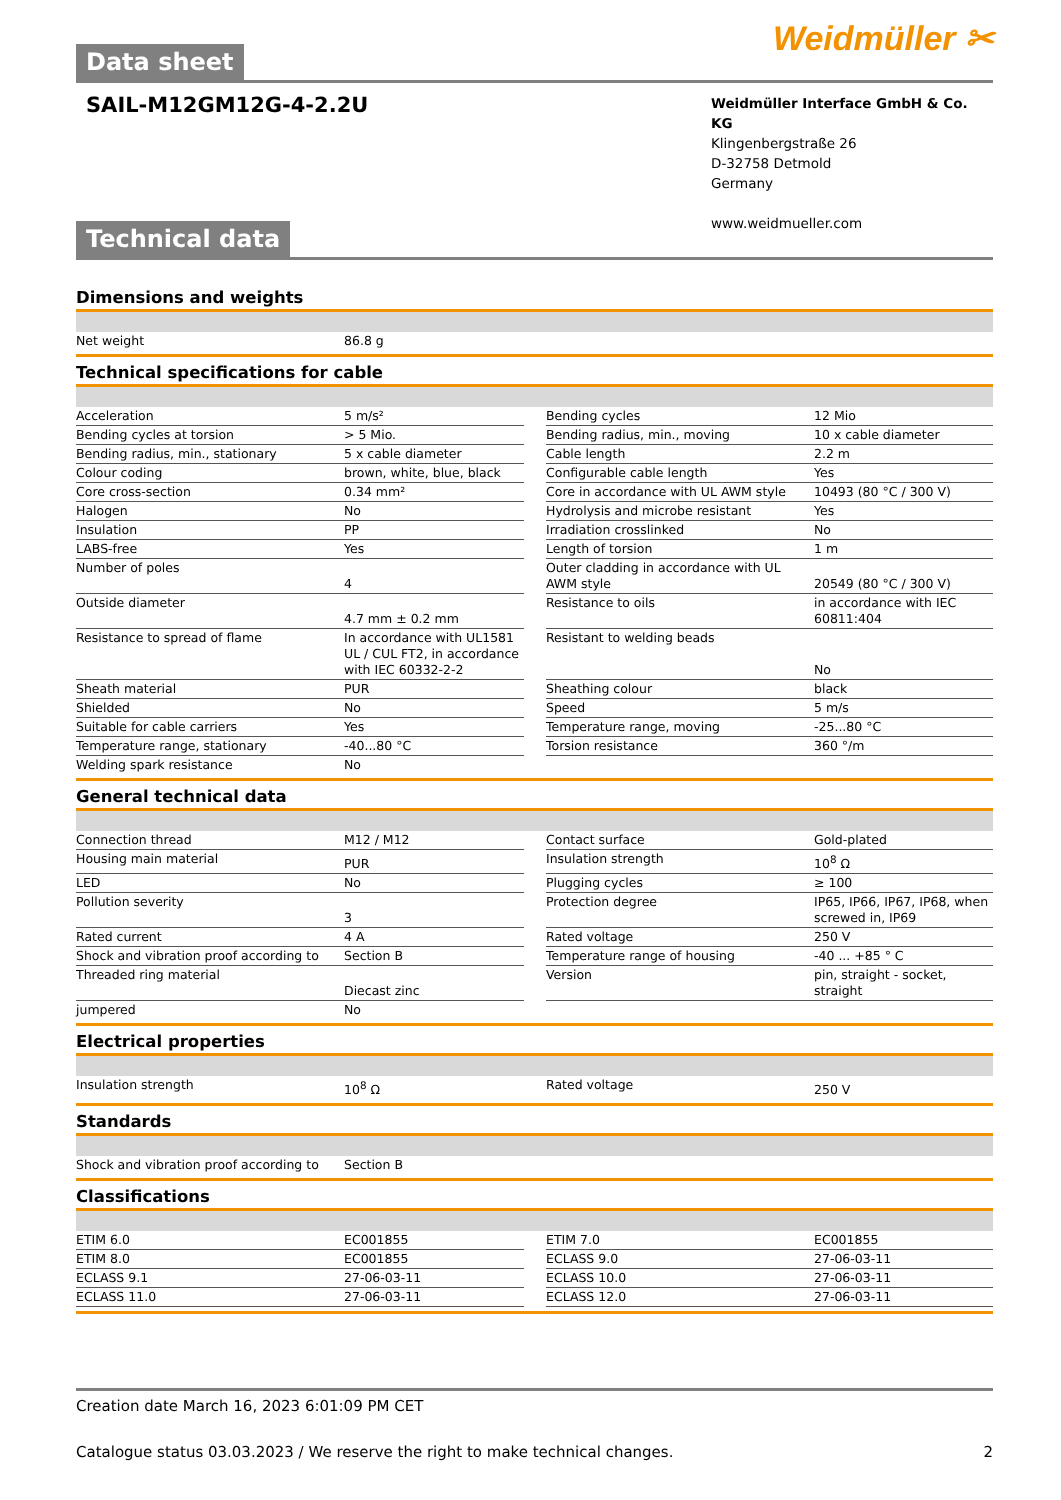Weidmüller ✂
Data sheet
SAIL-M12GM12G-4-2.2U
Weidmüller Interface GmbH & Co. KG
Klingenbergstraße 26
D-32758 Detmold
Germany
www.weidmueller.com
Technical data
Dimensions and weights
| Net weight | 86.8 g |
Technical specifications for cable
| Acceleration | 5 m/s² | | Bending cycles | 12 Mio |
| Bending cycles at torsion | > 5 Mio. | | Bending radius, min., moving | 10 x cable diameter |
| Bending radius, min., stationary | 5 x cable diameter | | Cable length | 2.2 m |
| Colour coding | brown, white, blue, black | | Configurable cable length | Yes |
| Core cross-section | 0.34 mm² | | Core in accordance with UL AWM style | 10493 (80 °C / 300 V) |
| Halogen | No | | Hydrolysis and microbe resistant | Yes |
| Insulation | PP | | Irradiation crosslinked | No |
| LABS-free | Yes | | Length of torsion | 1 m |
| Number of poles | 4 | | Outer cladding in accordance with UL AWM style | 20549 (80 °C / 300 V) |
| Outside diameter | 4.7 mm ± 0.2 mm | | Resistance to oils | in accordance with IEC 60811:404 |
| Resistance to spread of flame | In accordance with UL1581 UL / CUL FT2, in accordance with IEC 60332-2-2 | | Resistant to welding beads | No |
| Sheath material | PUR | | Sheathing colour | black |
| Shielded | No | | Speed | 5 m/s |
| Suitable for cable carriers | Yes | | Temperature range, moving | -25...80 °C |
| Temperature range, stationary | -40...80 °C | | Torsion resistance | 360 °/m |
| Welding spark resistance | No | | | |
General technical data
| Connection thread | M12 / M12 | | Contact surface | Gold-plated |
| Housing main material | PUR | | Insulation strength | 10<sup>8</sup> Ω |
| LED | No | | Plugging cycles | ≥ 100 |
| Pollution severity | 3 | | Protection degree | IP65, IP66, IP67, IP68, when screwed in, IP69 |
| Rated current | 4 A | | Rated voltage | 250 V |
| Shock and vibration proof according to | Section B | | Temperature range of housing | -40 ... +85 ° C |
| Threaded ring material | Diecast zinc | | Version | pin, straight - socket, straight |
| jumpered | No | | | |
Electrical properties
| Insulation strength | 10<sup>8</sup> Ω | | Rated voltage | 250 V |
Standards
| Shock and vibration proof according to | Section B |
Classifications
| ETIM 6.0 | EC001855 | | ETIM 7.0 | EC001855 |
| ETIM 8.0 | EC001855 | | ECLASS 9.0 | 27-06-03-11 |
| ECLASS 9.1 | 27-06-03-11 | | ECLASS 10.0 | 27-06-03-11 |
| ECLASS 11.0 | 27-06-03-11 | | ECLASS 12.0 | 27-06-03-11 |
Creation date March 16, 2023 6:01:09 PM CET
Catalogue status 03.03.2023 / We reserve the right to make technical changes. 2